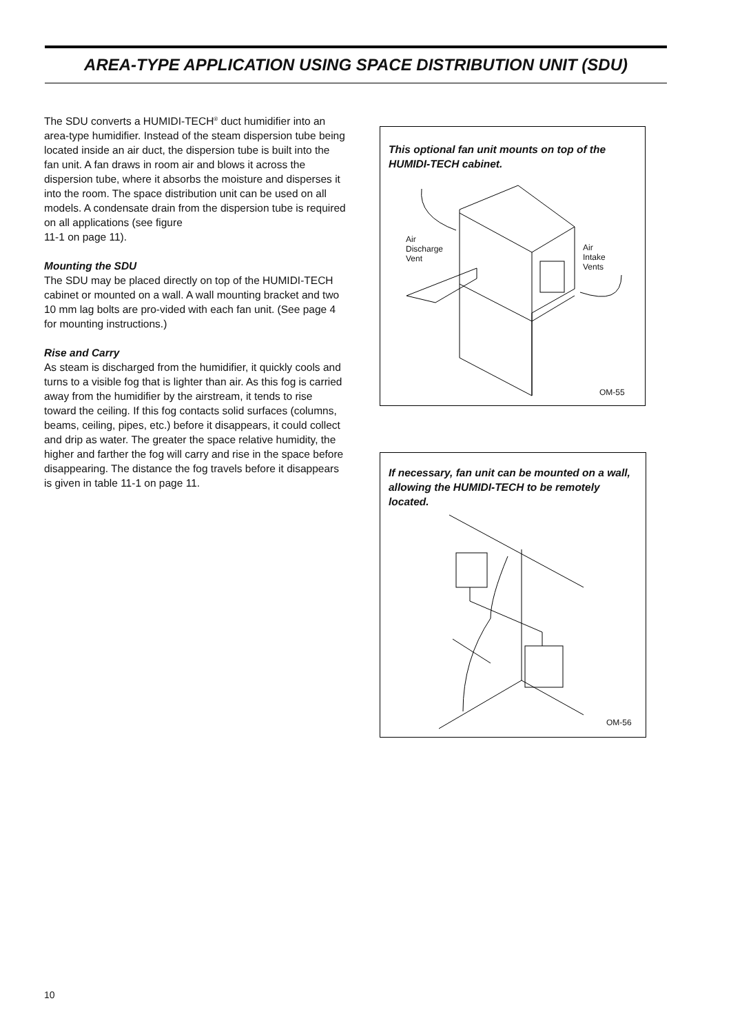AREA-TYPE APPLICATION USING SPACE DISTRIBUTION UNIT (SDU)
The SDU converts a HUMIDI-TECH<sup>®</sup> duct humidifier into an area-type humidifier. Instead of the steam dispersion tube being located inside an air duct, the dispersion tube is built into the fan unit. A fan draws in room air and blows it across the dispersion tube, where it absorbs the moisture and disperses it into the room. The space distribution unit can be used on all models. A condensate drain from the dispersion tube is required on all applications (see figure
11-1 on page 11).
Mounting the SDU
The SDU may be placed directly on top of the HUMIDI-TECH cabinet or mounted on a wall. A wall mounting bracket and two 10 mm lag bolts are pro-vided with each fan unit. (See page 4 for mounting instructions.)
Rise and Carry
As steam is discharged from the humidifier, it quickly cools and turns to a visible fog that is lighter than air. As this fog is carried away from the humidifier by the airstream, it tends to rise toward the ceiling. If this fog contacts solid surfaces (columns, beams, ceiling, pipes, etc.) before it disappears, it could collect and drip as water. The greater the space relative humidity, the higher and farther the fog will carry and rise in the space before disappearing. The distance the fog travels before it disappears is given in table 11-1 on page 11.
This optional fan unit mounts on top of the HUMIDI-TECH cabinet.
Air
Discharge
Vent
Air
Intake
Vents
OM-55
If necessary, fan unit can be mounted on a wall, allowing the HUMIDI-TECH to be remotely located.
OM-56
10